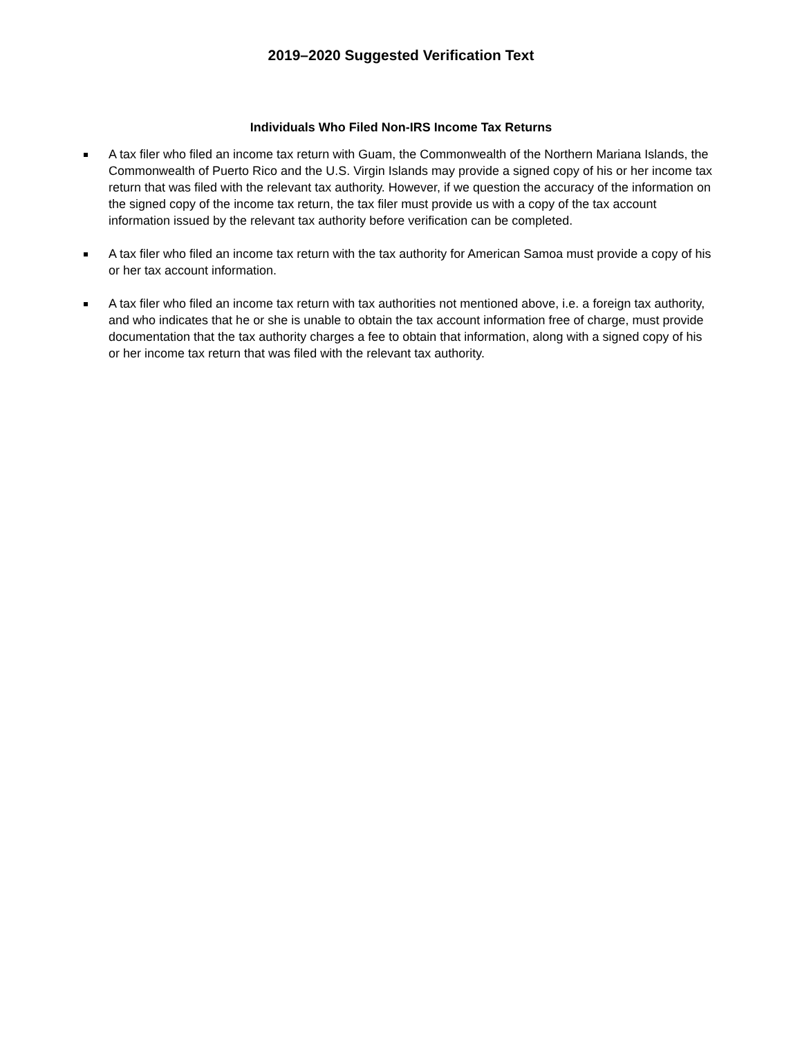2019–2020 Suggested Verification Text
Individuals Who Filed Non-IRS Income Tax Returns
A tax filer who filed an income tax return with Guam, the Commonwealth of the Northern Mariana Islands, the Commonwealth of Puerto Rico and the U.S. Virgin Islands may provide a signed copy of his or her income tax return that was filed with the relevant tax authority. However, if we question the accuracy of the information on the signed copy of the income tax return, the tax filer must provide us with a copy of the tax account information issued by the relevant tax authority before verification can be completed.
A tax filer who filed an income tax return with the tax authority for American Samoa must provide a copy of his or her tax account information.
A tax filer who filed an income tax return with tax authorities not mentioned above, i.e. a foreign tax authority, and who indicates that he or she is unable to obtain the tax account information free of charge, must provide documentation that the tax authority charges a fee to obtain that information, along with a signed copy of his or her income tax return that was filed with the relevant tax authority.